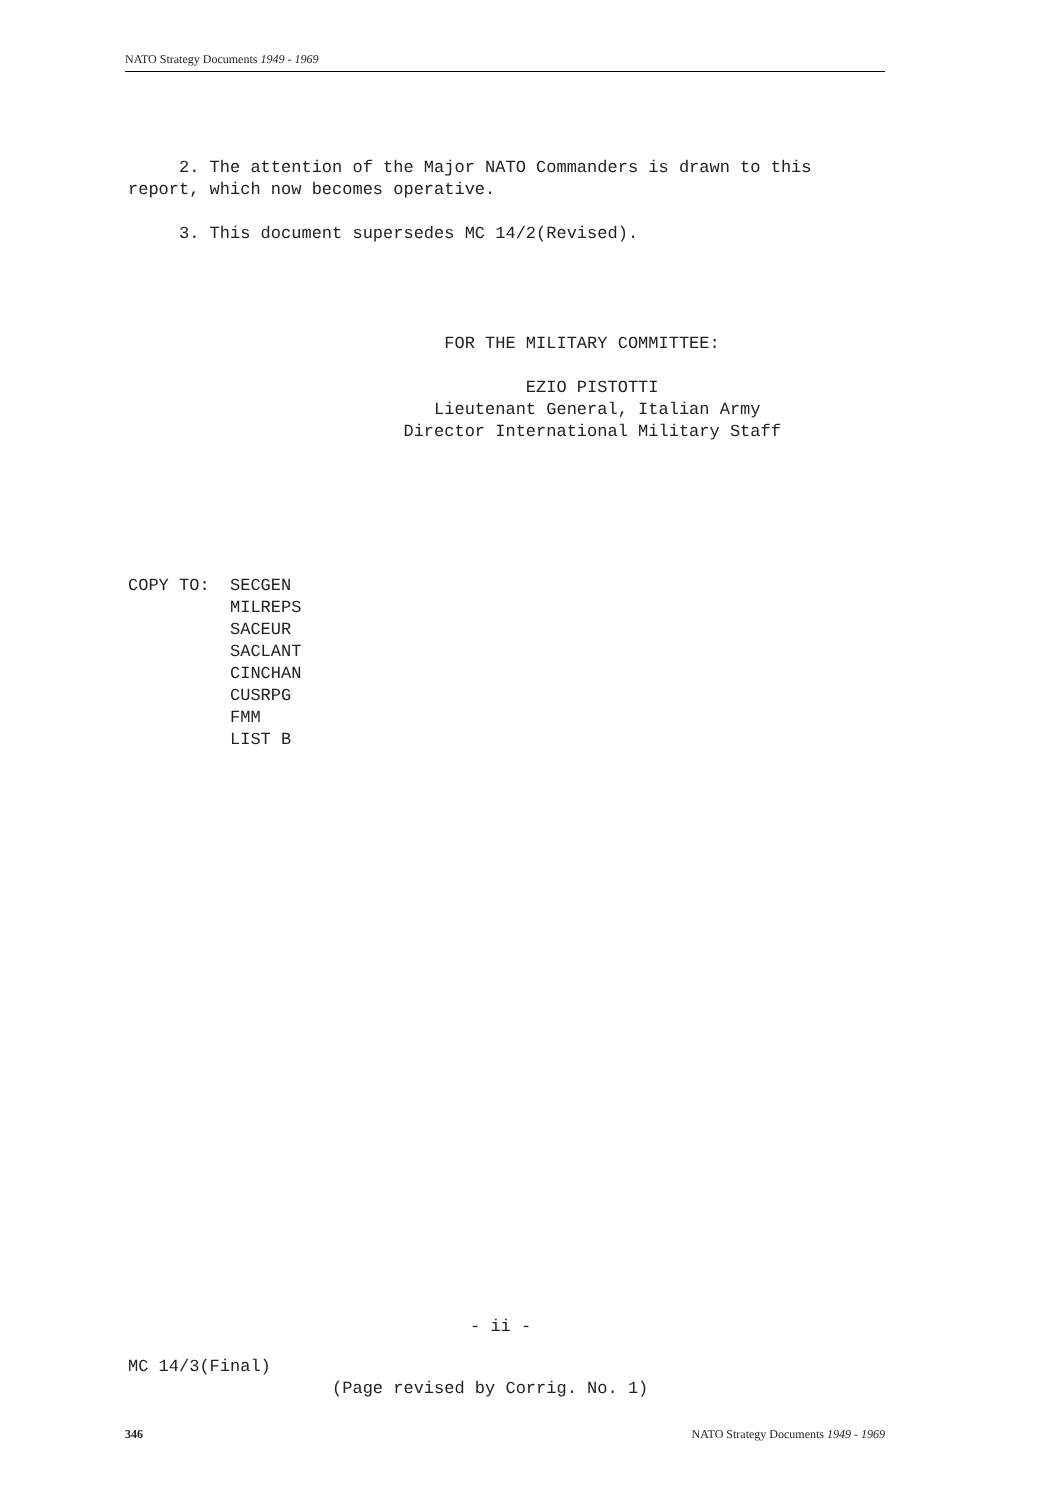NATO Strategy Documents 1949 - 1969
2. The attention of the Major NATO Commanders is drawn to this report, which now becomes operative. 3. This document supersedes MC 14/2(Revised). FOR THE MILITARY COMMITTEE: EZIO PISTOTTI Lieutenant General, Italian Army Director International Military Staff COPY TO: SECGEN MILREPS SACEUR SACLANT CINCHAN CUSRPG FMM LIST B
- ii -
MC 14/3(Final) (Page revised by Corrig. No. 1)
346 NATO Strategy Documents 1949 - 1969